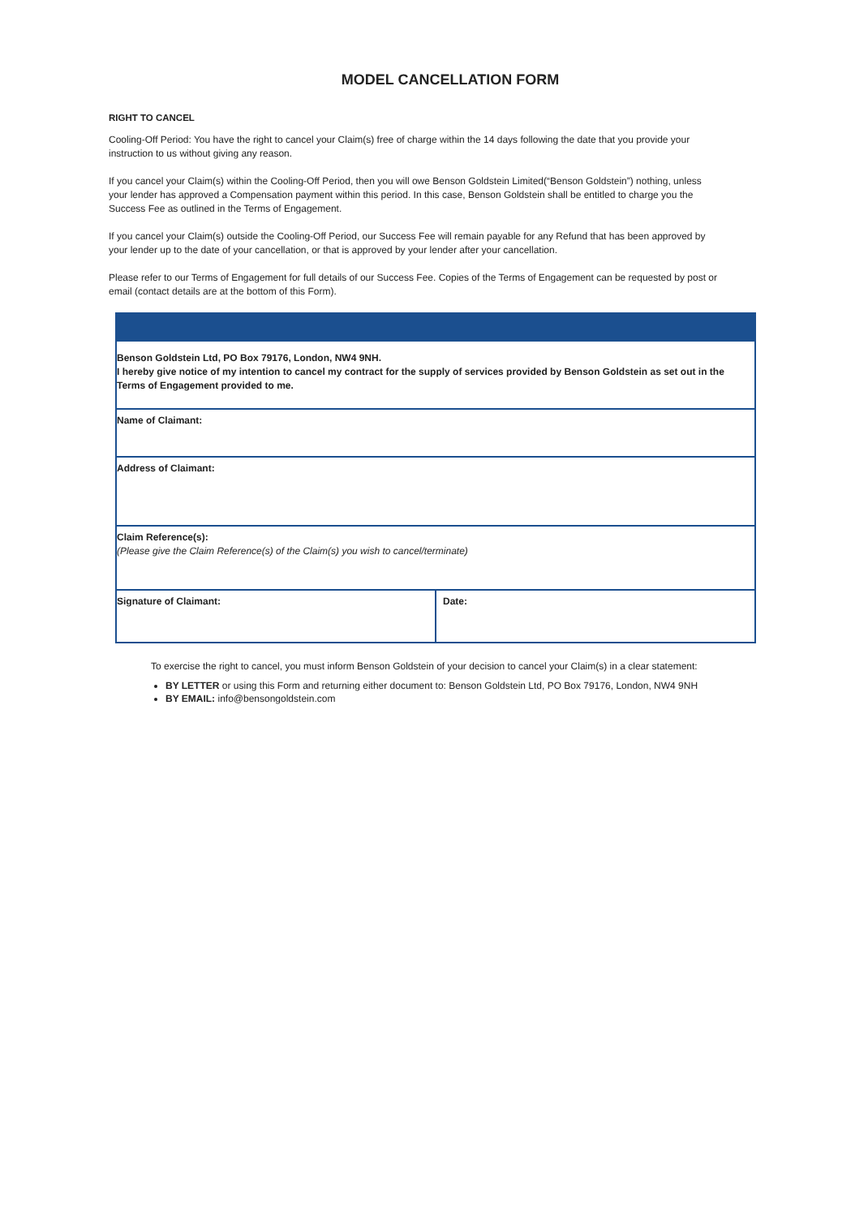MODEL CANCELLATION FORM
RIGHT TO CANCEL
Cooling-Off Period: You have the right to cancel your Claim(s) free of charge within the 14 days following the date that you provide your instruction to us without giving any reason.
If you cancel your Claim(s) within the Cooling-Off Period, then you will owe Benson Goldstein Limited(“Benson Goldstein”) nothing, unless your lender has approved a Compensation payment within this period. In this case, Benson Goldstein shall be entitled to charge you the Success Fee as outlined in the Terms of Engagement.
If you cancel your Claim(s) outside the Cooling-Off Period, our Success Fee will remain payable for any Refund that has been approved by your lender up to the date of your cancellation, or that is approved by your lender after your cancellation.
Please refer to our Terms of Engagement for full details of our Success Fee. Copies of the Terms of Engagement can be requested by post or email (contact details are at the bottom of this Form).
| Benson Goldstein Ltd, PO Box 79176, London, NW4 9NH. I hereby give notice of my intention to cancel my contract for the supply of services provided by Benson Goldstein as set out in the Terms of Engagement provided to me. | |
| Name of Claimant: | |
| Address of Claimant: | |
| Claim Reference(s): (Please give the Claim Reference(s) of the Claim(s) you wish to cancel/terminate) | |
| Signature of Claimant: | Date: |
To exercise the right to cancel, you must inform Benson Goldstein of your decision to cancel your Claim(s) in a clear statement:
BY LETTER or using this Form and returning either document to: Benson Goldstein Ltd, PO Box 79176, London, NW4 9NH
BY EMAIL: info@bensongoldstein.com